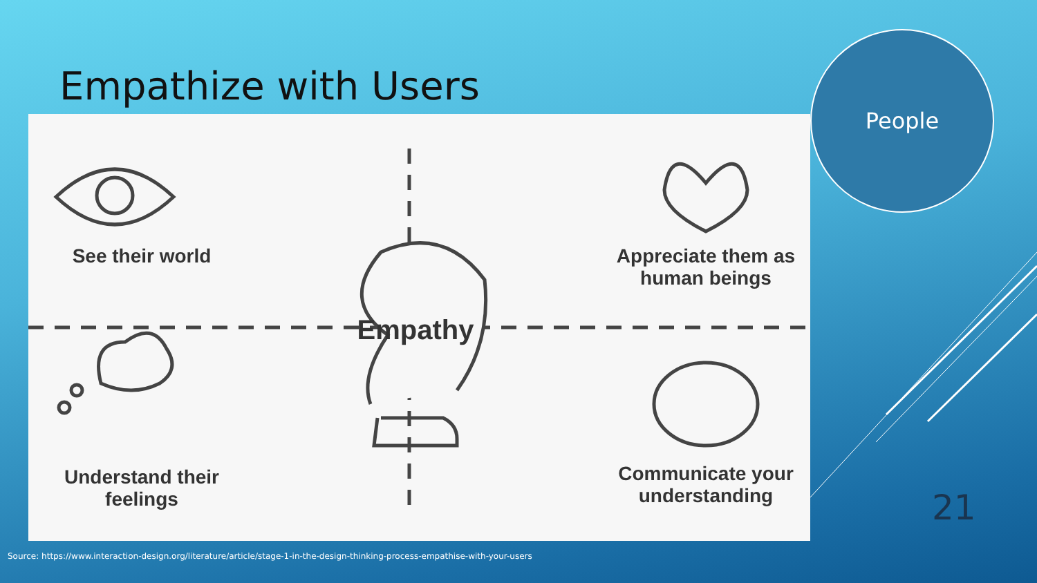Empathize with Users
See their world
Empathy
Appreciate them as human beings
Understand their feelings
Communicate your understanding
People
21
Source: https://www.interaction-design.org/literature/article/stage-1-in-the-design-thinking-process-empathise-with-your-users